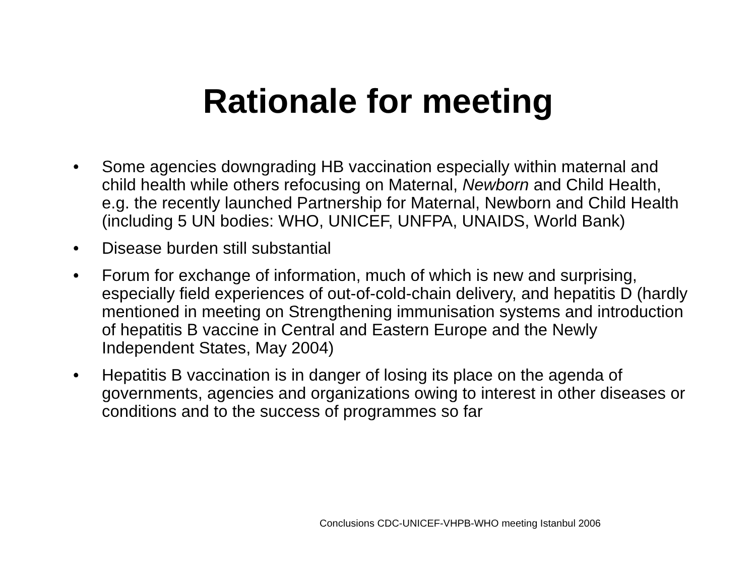Rationale for meeting
• Some agencies downgrading HB vaccination especially within maternal and child health while others refocusing on Maternal, Newborn and Child Health, e.g. the recently launched Partnership for Maternal, Newborn and Child Health (including 5 UN bodies: WHO, UNICEF, UNFPA, UNAIDS, World Bank)
• Disease burden still substantial
• Forum for exchange of information, much of which is new and surprising, especially field experiences of out-of-cold-chain delivery, and hepatitis D (hardly mentioned in meeting on Strengthening immunisation systems and introduction of hepatitis B vaccine in Central and Eastern Europe and the Newly Independent States, May 2004)
• Hepatitis B vaccination is in danger of losing its place on the agenda of governments, agencies and organizations owing to interest in other diseases or conditions and to the success of programmes so far
Conclusions CDC-UNICEF-VHPB-WHO meeting Istanbul 2006